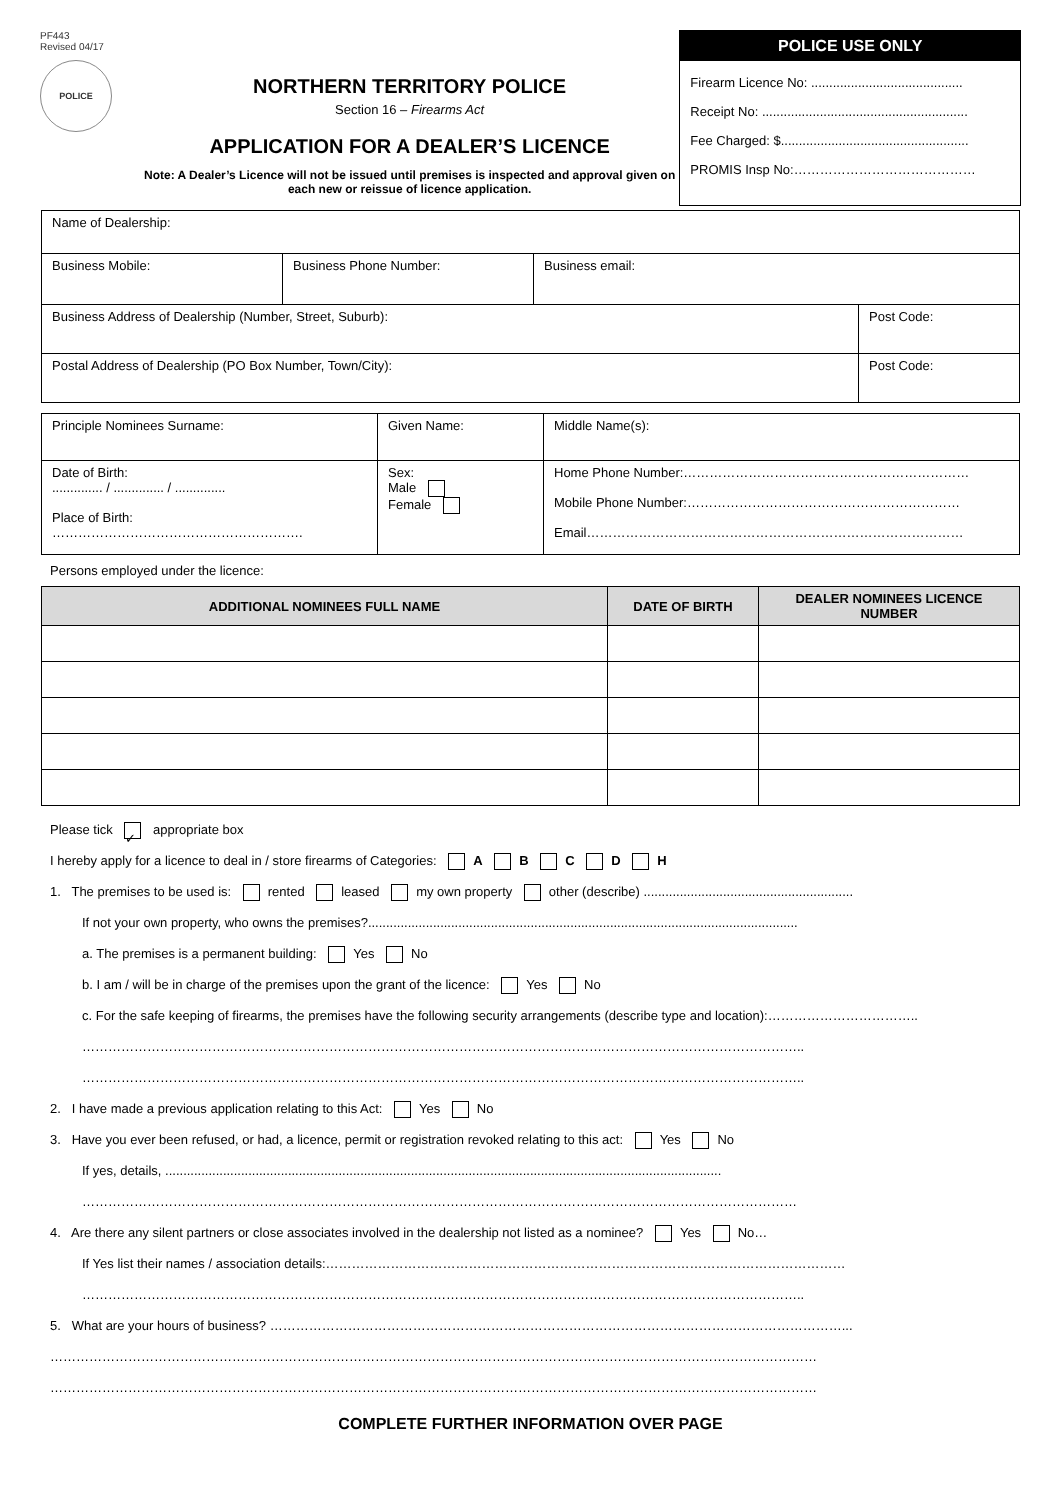PF443
Revised 04/17
POLICE
NORTHERN TERRITORY POLICE
Section 16 – Firearms Act
APPLICATION FOR A DEALER’S LICENCE
Note: A Dealer’s Licence will not be issued until premises is inspected and approval given on each new or reissue of licence application.
POLICE USE ONLY
Firearm Licence No: ..........................................
Receipt No: .........................................................
Fee Charged: $....................................................
PROMIS Insp No:……………………………………
| Name of Dealership: | | | |
| Business Mobile: | Business Phone Number: | Business email: | |
| Business Address of Dealership (Number, Street, Suburb): | | | Post Code: |
| Postal Address of Dealership (PO Box Number, Town/City): | | | Post Code: |
| Principle Nominees Surname: | Given Name: | | Middle Name(s): |
| Date of Birth: .............. / .............. / .............. Place of Birth: …………………………………………………. | Sex: Male Female | Home Phone Number:………………………………………………………… Mobile Phone Number:……………………………………………………… Email…………………………………………………………………………… | |
Persons employed under the licence:
| ADDITIONAL NOMINEES FULL NAME | DATE OF BIRTH | DEALER NOMINEES LICENCE NUMBER |
| --- | --- | --- |
Please tick ✓ appropriate box
I hereby apply for a licence to deal in / store firearms of Categories: A B C D H
1. The premises to be used is: rented leased my own property other (describe) ..........................................................
If not your own property, who owns the premises?.......................................................................................................................
a. The premises is a permanent building: Yes No
b. I am / will be in charge of the premises upon the grant of the licence: Yes No
c. For the safe keeping of firearms, the premises have the following security arrangements (describe type and location):……………………………..
…………………………………………………………………………………………………………………………………………………..
…………………………………………………………………………………………………………………………………………………..
2. I have made a previous application relating to this Act: Yes No
3. Have you ever been refused, or had, a licence, permit or registration revoked relating to this act: Yes No
If yes, details, ..........................................................................................................................................................
…………………………………………………………………………………………………………………………………………………
4. Are there any silent partners or close associates involved in the dealership not listed as a nominee? Yes No…
If Yes list their names / association details:…………………………………………………………………………………………………………
…………………………………………………………………………………………………………………………………………………..
5. What are your hours of business? ……………………………………………………………………………………………………………………...
……………………………………………………………………………………………………………………………………………………………
……………………………………………………………………………………………………………………………………………………………
COMPLETE FURTHER INFORMATION OVER PAGE